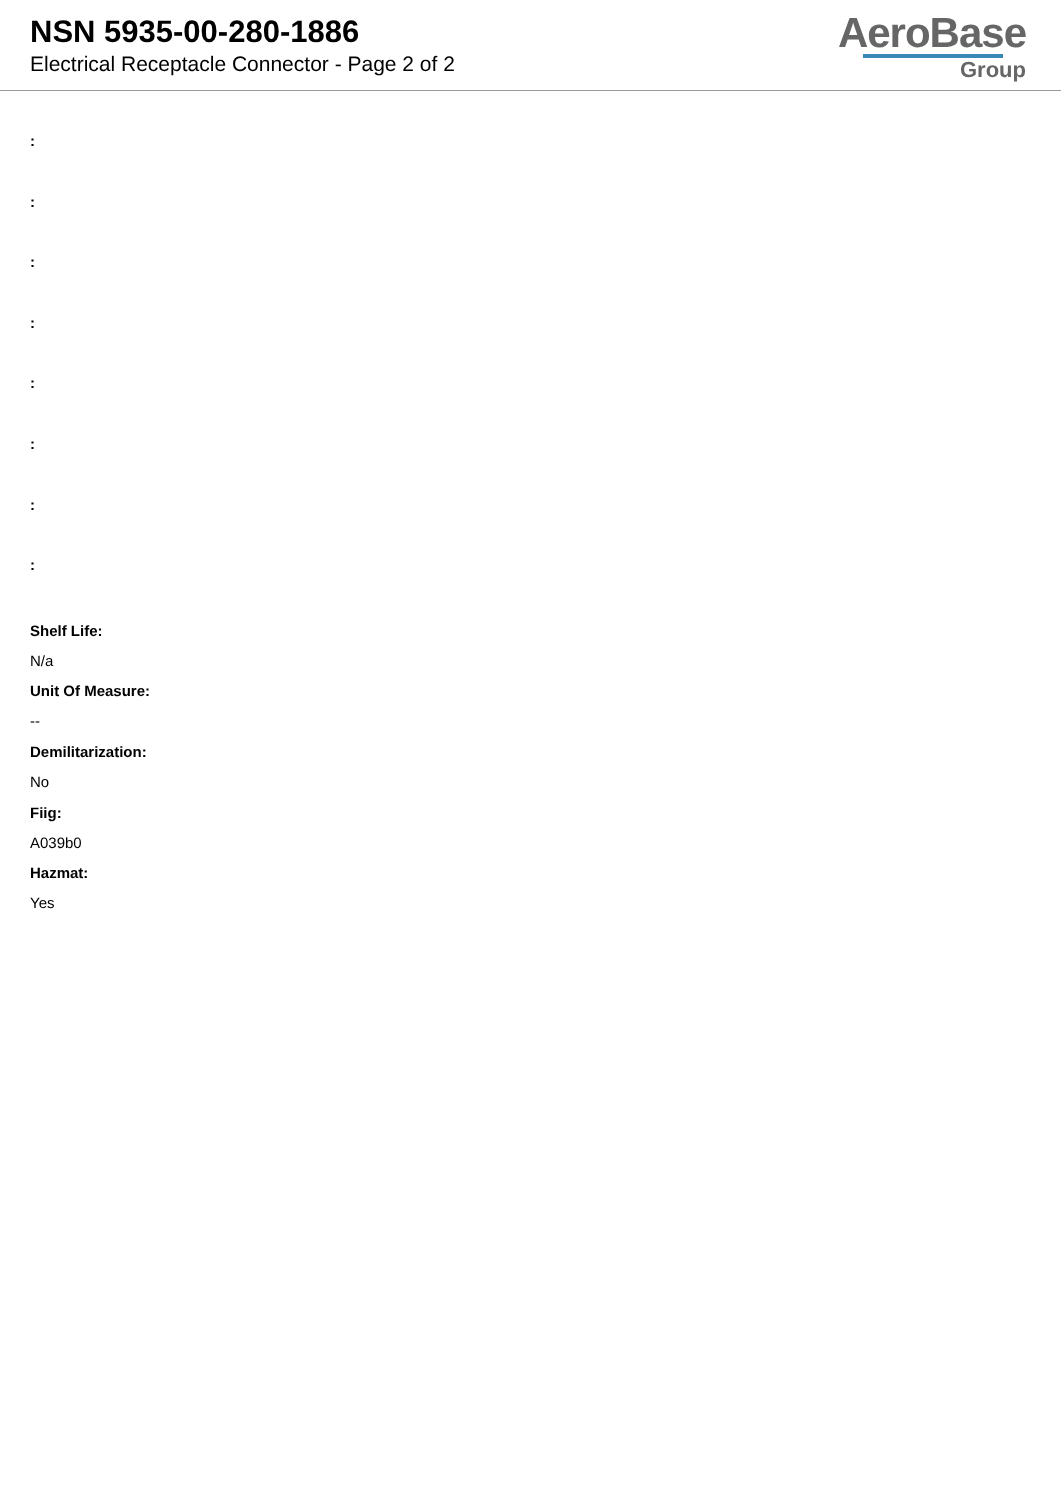NSN 5935-00-280-1886
Electrical Receptacle Connector - Page 2 of 2
AeroBase
Group
:
:
:
:
:
:
:
:
Shelf Life:
N/a
Unit Of Measure:
--
Demilitarization:
No
Fiig:
A039b0
Hazmat:
Yes